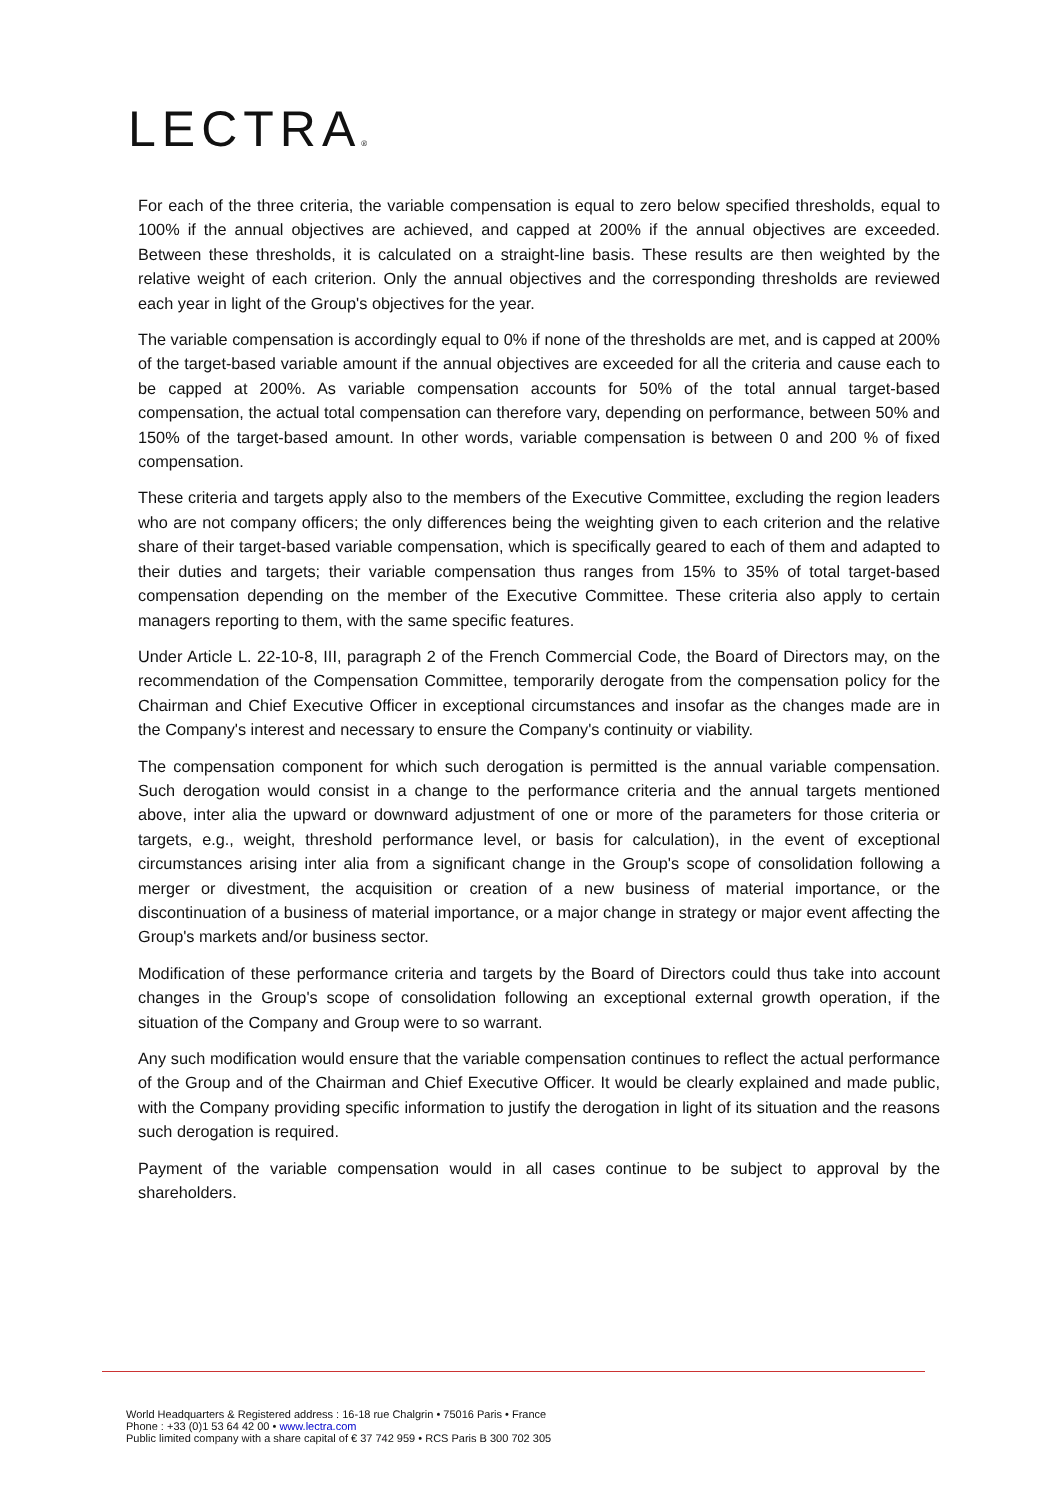LECTRA®
For each of the three criteria, the variable compensation is equal to zero below specified thresholds, equal to 100% if the annual objectives are achieved, and capped at 200% if the annual objectives are exceeded. Between these thresholds, it is calculated on a straight-line basis. These results are then weighted by the relative weight of each criterion. Only the annual objectives and the corresponding thresholds are reviewed each year in light of the Group's objectives for the year.
The variable compensation is accordingly equal to 0% if none of the thresholds are met, and is capped at 200% of the target-based variable amount if the annual objectives are exceeded for all the criteria and cause each to be capped at 200%. As variable compensation accounts for 50% of the total annual target-based compensation, the actual total compensation can therefore vary, depending on performance, between 50% and 150% of the target-based amount. In other words, variable compensation is between 0 and 200 % of fixed compensation.
These criteria and targets apply also to the members of the Executive Committee, excluding the region leaders who are not company officers; the only differences being the weighting given to each criterion and the relative share of their target-based variable compensation, which is specifically geared to each of them and adapted to their duties and targets; their variable compensation thus ranges from 15% to 35% of total target-based compensation depending on the member of the Executive Committee. These criteria also apply to certain managers reporting to them, with the same specific features.
Under Article L. 22-10-8, III, paragraph 2 of the French Commercial Code, the Board of Directors may, on the recommendation of the Compensation Committee, temporarily derogate from the compensation policy for the Chairman and Chief Executive Officer in exceptional circumstances and insofar as the changes made are in the Company's interest and necessary to ensure the Company's continuity or viability.
The compensation component for which such derogation is permitted is the annual variable compensation. Such derogation would consist in a change to the performance criteria and the annual targets mentioned above, inter alia the upward or downward adjustment of one or more of the parameters for those criteria or targets, e.g., weight, threshold performance level, or basis for calculation), in the event of exceptional circumstances arising inter alia from a significant change in the Group's scope of consolidation following a merger or divestment, the acquisition or creation of a new business of material importance, or the discontinuation of a business of material importance, or a major change in strategy or major event affecting the Group's markets and/or business sector.
Modification of these performance criteria and targets by the Board of Directors could thus take into account changes in the Group's scope of consolidation following an exceptional external growth operation, if the situation of the Company and Group were to so warrant.
Any such modification would ensure that the variable compensation continues to reflect the actual performance of the Group and of the Chairman and Chief Executive Officer. It would be clearly explained and made public, with the Company providing specific information to justify the derogation in light of its situation and the reasons such derogation is required.
Payment of the variable compensation would in all cases continue to be subject to approval by the shareholders.
World Headquarters & Registered address : 16-18 rue Chalgrin • 75016 Paris • France
Phone : +33 (0)1 53 64 42 00 • www.lectra.com
Public limited company with a share capital of € 37 742 959 • RCS Paris B 300 702 305